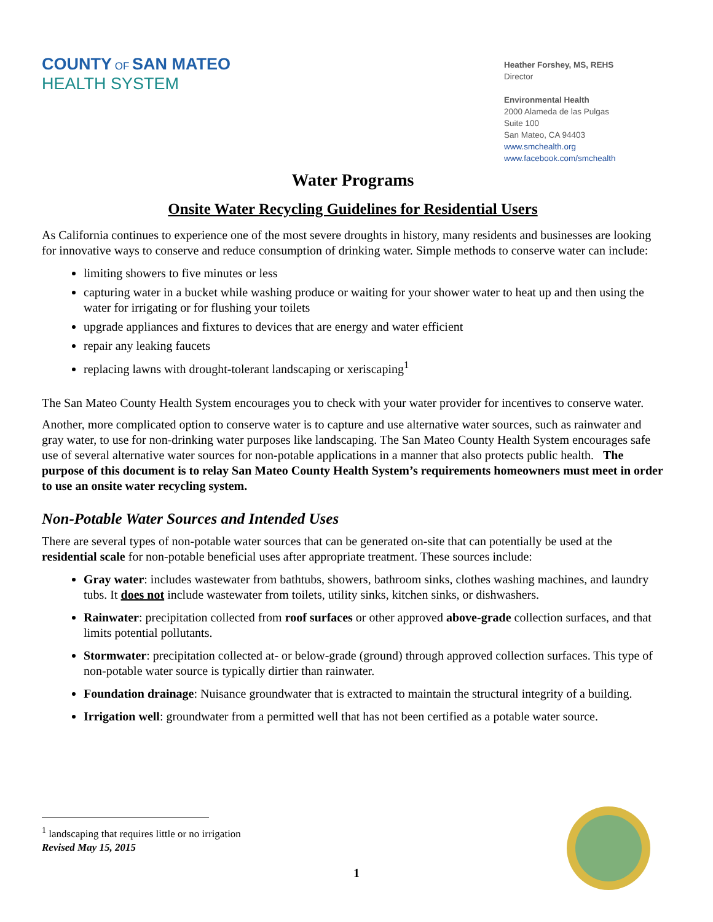COUNTY OF SAN MATEO
HEALTH SYSTEM
Heather Forshey, MS, REHS
Director
Environmental Health
2000 Alameda de las Pulgas
Suite 100
San Mateo, CA 94403
www.smchealth.org
www.facebook.com/smchealth
Water Programs
Onsite Water Recycling Guidelines for Residential Users
As California continues to experience one of the most severe droughts in history, many residents and businesses are looking for innovative ways to conserve and reduce consumption of drinking water. Simple methods to conserve water can include:
limiting showers to five minutes or less
capturing water in a bucket while washing produce or waiting for your shower water to heat up and then using the water for irrigating or for flushing your toilets
upgrade appliances and fixtures to devices that are energy and water efficient
repair any leaking faucets
replacing lawns with drought-tolerant landscaping or xeriscaping<sup>1</sup>
The San Mateo County Health System encourages you to check with your water provider for incentives to conserve water.
Another, more complicated option to conserve water is to capture and use alternative water sources, such as rainwater and gray water, to use for non-drinking water purposes like landscaping. The San Mateo County Health System encourages safe use of several alternative water sources for non-potable applications in a manner that also protects public health. The purpose of this document is to relay San Mateo County Health System’s requirements homeowners must meet in order to use an onsite water recycling system.
Non-Potable Water Sources and Intended Uses
There are several types of non-potable water sources that can be generated on-site that can potentially be used at the residential scale for non-potable beneficial uses after appropriate treatment. These sources include:
Gray water: includes wastewater from bathtubs, showers, bathroom sinks, clothes washing machines, and laundry tubs. It does not include wastewater from toilets, utility sinks, kitchen sinks, or dishwashers.
Rainwater: precipitation collected from roof surfaces or other approved above-grade collection surfaces, and that limits potential pollutants.
Stormwater: precipitation collected at- or below-grade (ground) through approved collection surfaces. This type of non-potable water source is typically dirtier than rainwater.
Foundation drainage: Nuisance groundwater that is extracted to maintain the structural integrity of a building.
Irrigation well: groundwater from a permitted well that has not been certified as a potable water source.
<sup>1</sup> landscaping that requires little or no irrigation
Revised May 15, 2015
1